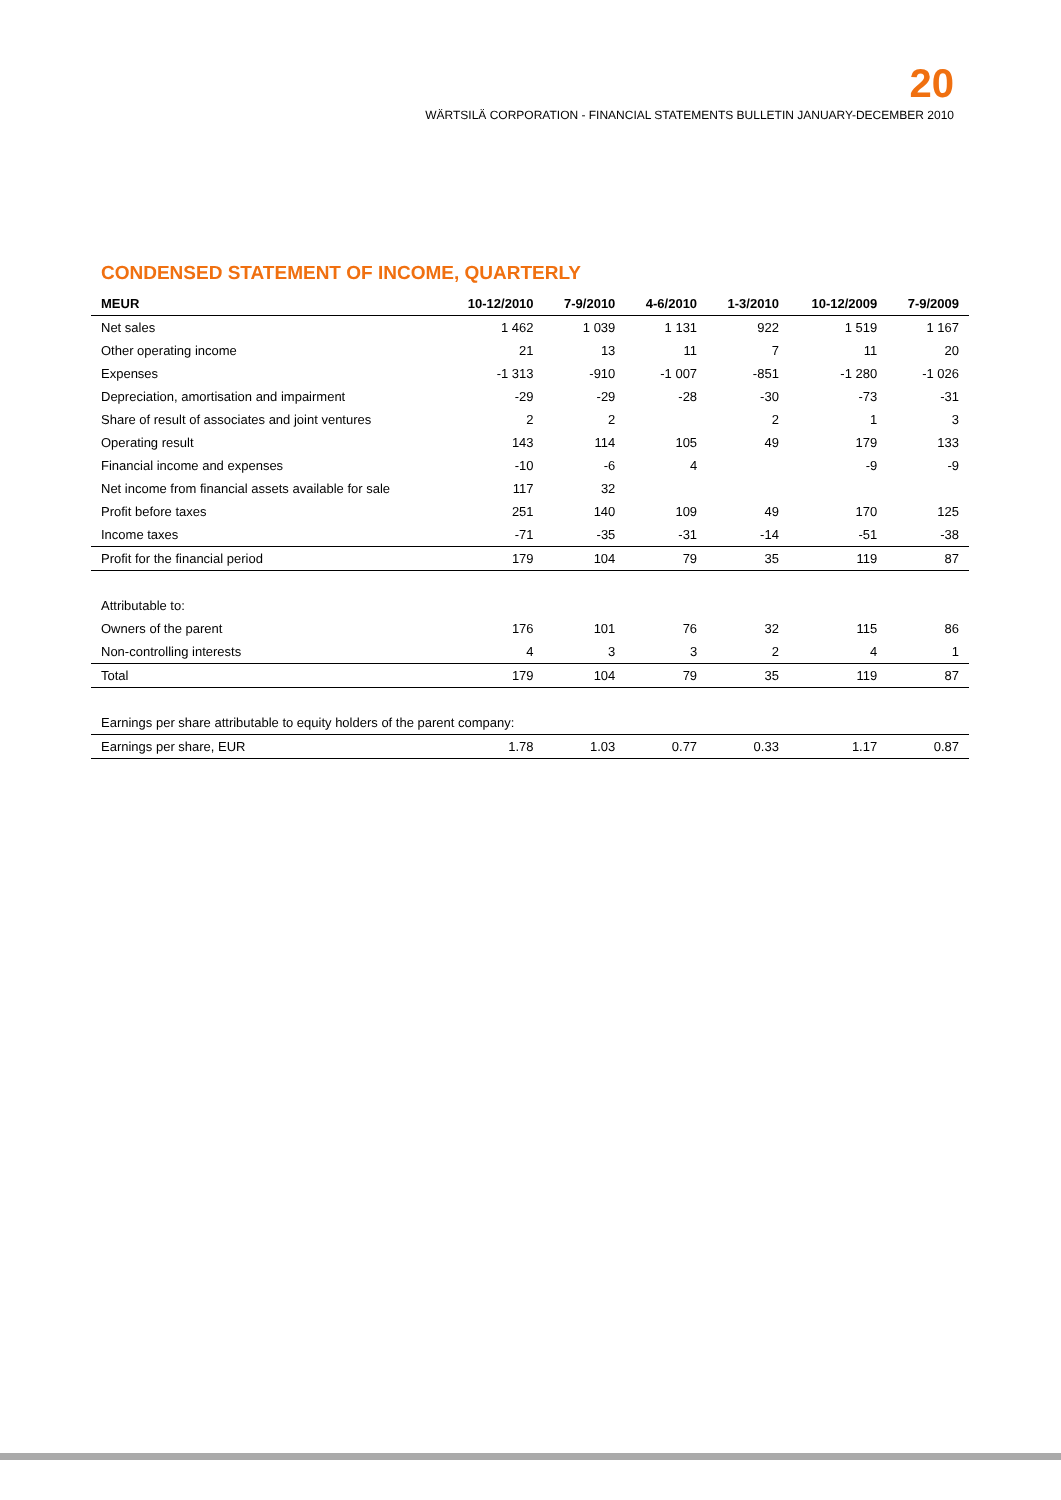20
WÄRTSILÄ CORPORATION - FINANCIAL STATEMENTS BULLETIN JANUARY-DECEMBER 2010
CONDENSED STATEMENT OF INCOME, QUARTERLY
| MEUR | 10-12/2010 | 7-9/2010 | 4-6/2010 | 1-3/2010 | 10-12/2009 | 7-9/2009 |
| --- | --- | --- | --- | --- | --- | --- |
| Net sales | 1 462 | 1 039 | 1 131 | 922 | 1 519 | 1 167 |
| Other operating income | 21 | 13 | 11 | 7 | 11 | 20 |
| Expenses | -1 313 | -910 | -1 007 | -851 | -1 280 | -1 026 |
| Depreciation, amortisation and impairment | -29 | -29 | -28 | -30 | -73 | -31 |
| Share of result of associates and joint ventures | 2 | 2 | | 2 | 1 | 3 |
| Operating result | 143 | 114 | 105 | 49 | 179 | 133 |
| Financial income and expenses | -10 | -6 | 4 | | -9 | -9 |
| Net income from financial assets available for sale | 117 | 32 | | | | |
| Profit before taxes | 251 | 140 | 109 | 49 | 170 | 125 |
| Income taxes | -71 | -35 | -31 | -14 | -51 | -38 |
| Profit for the financial period | 179 | 104 | 79 | 35 | 119 | 87 |
| Attributable to: | | | | | | |
| Owners of the parent | 176 | 101 | 76 | 32 | 115 | 86 |
| Non-controlling interests | 4 | 3 | 3 | 2 | 4 | 1 |
| Total | 179 | 104 | 79 | 35 | 119 | 87 |
| Earnings per share attributable to equity holders of the parent company: | | | | | | |
| Earnings per share, EUR | 1.78 | 1.03 | 0.77 | 0.33 | 1.17 | 0.87 |